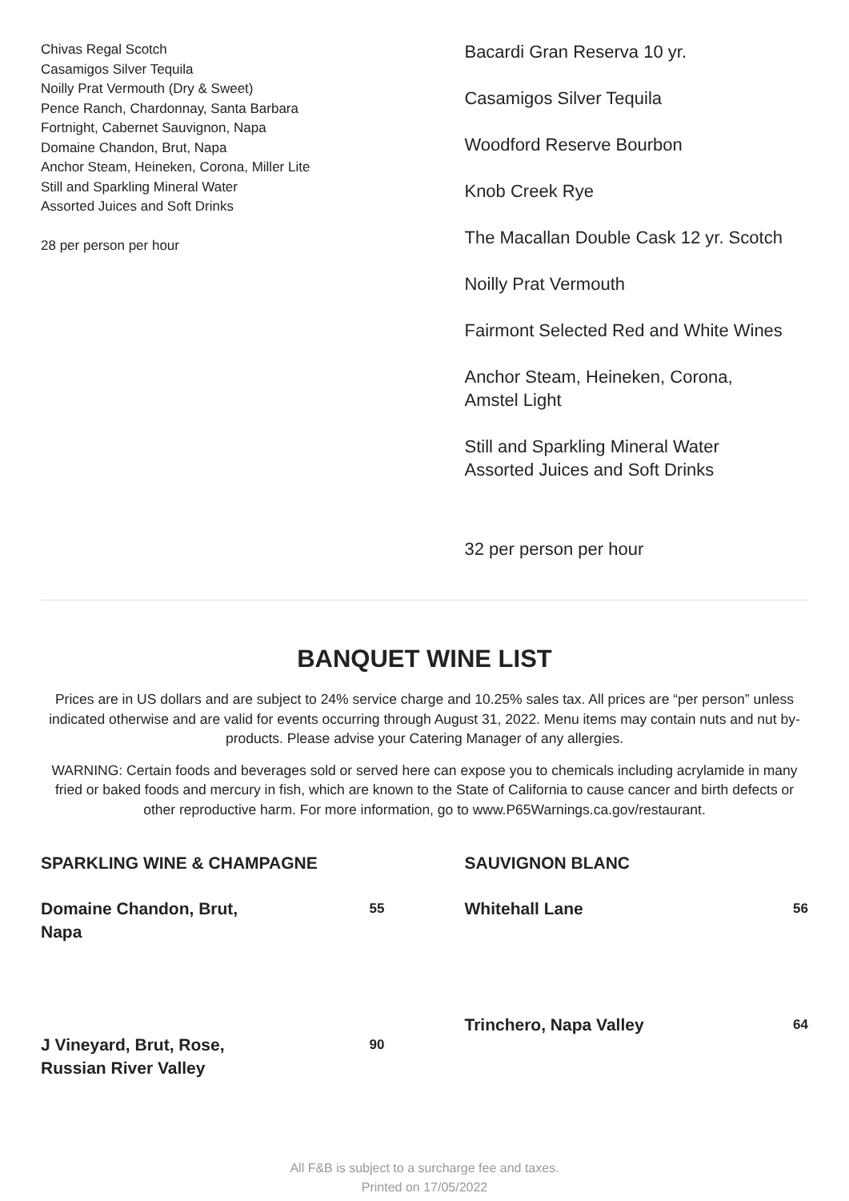Chivas Regal Scotch
Casamigos Silver Tequila
Noilly Prat Vermouth (Dry & Sweet)
Pence Ranch, Chardonnay, Santa Barbara
Fortnight, Cabernet Sauvignon, Napa
Domaine Chandon, Brut, Napa
Anchor Steam, Heineken, Corona, Miller Lite
Still and Sparkling Mineral Water
Assorted Juices and Soft Drinks
28 per person per hour
Bacardi Gran Reserva 10 yr.
Casamigos Silver Tequila
Woodford Reserve Bourbon
Knob Creek Rye
The Macallan Double Cask 12 yr. Scotch
Noilly Prat Vermouth
Fairmont Selected Red and White Wines
Anchor Steam, Heineken, Corona,
Amstel Light
Still and Sparkling Mineral Water
Assorted Juices and Soft Drinks
32 per person per hour
BANQUET WINE LIST
Prices are in US dollars and are subject to 24% service charge and 10.25% sales tax. All prices are “per person” unless indicated otherwise and are valid for events occurring through August 31, 2022. Menu items may contain nuts and nut by-products. Please advise your Catering Manager of any allergies.
WARNING: Certain foods and beverages sold or served here can expose you to chemicals including acrylamide in many fried or baked foods and mercury in fish, which are known to the State of California to cause cancer and birth defects or other reproductive harm. For more information, go to www.P65Warnings.ca.gov/restaurant.
SPARKLING WINE & CHAMPAGNE
Domaine Chandon, Brut,
Napa 55
J Vineyard, Brut, Rose,
Russian River Valley 90
SAUVIGNON BLANC
Whitehall Lane 56
Trinchero, Napa Valley 64
All F&B is subject to a surcharge fee and taxes.
Printed on 17/05/2022